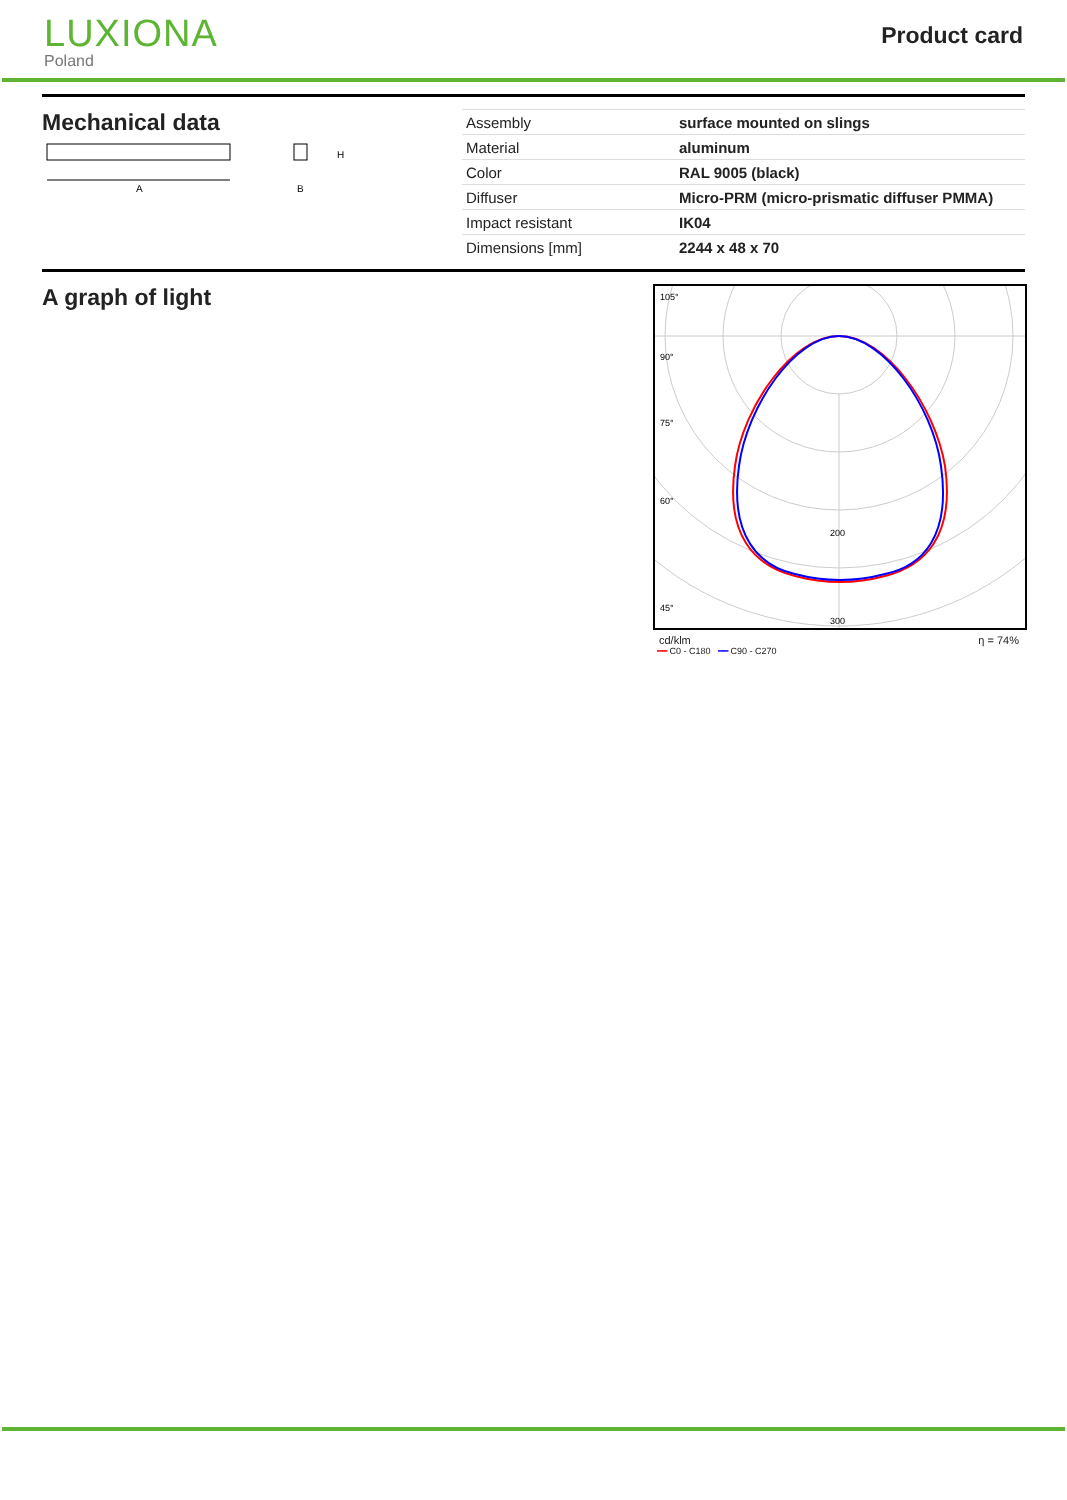LUXIONA
Poland
Product card
Mechanical data
A
H
B
| Assembly | surface mounted on slings |
| Material | aluminum |
| Color | RAL 9005 (black) |
| Diffuser | Micro-PRM (micro-prismatic diffuser PMMA) |
| Impact resistant | IK04 |
| Dimensions [mm] | 2244 x 48 x 70 |
A graph of light
105°
90°
75°
60°
45°
200
300
cd/klm η = 74%
━━ C0 - C180 ━━ C90 - C270